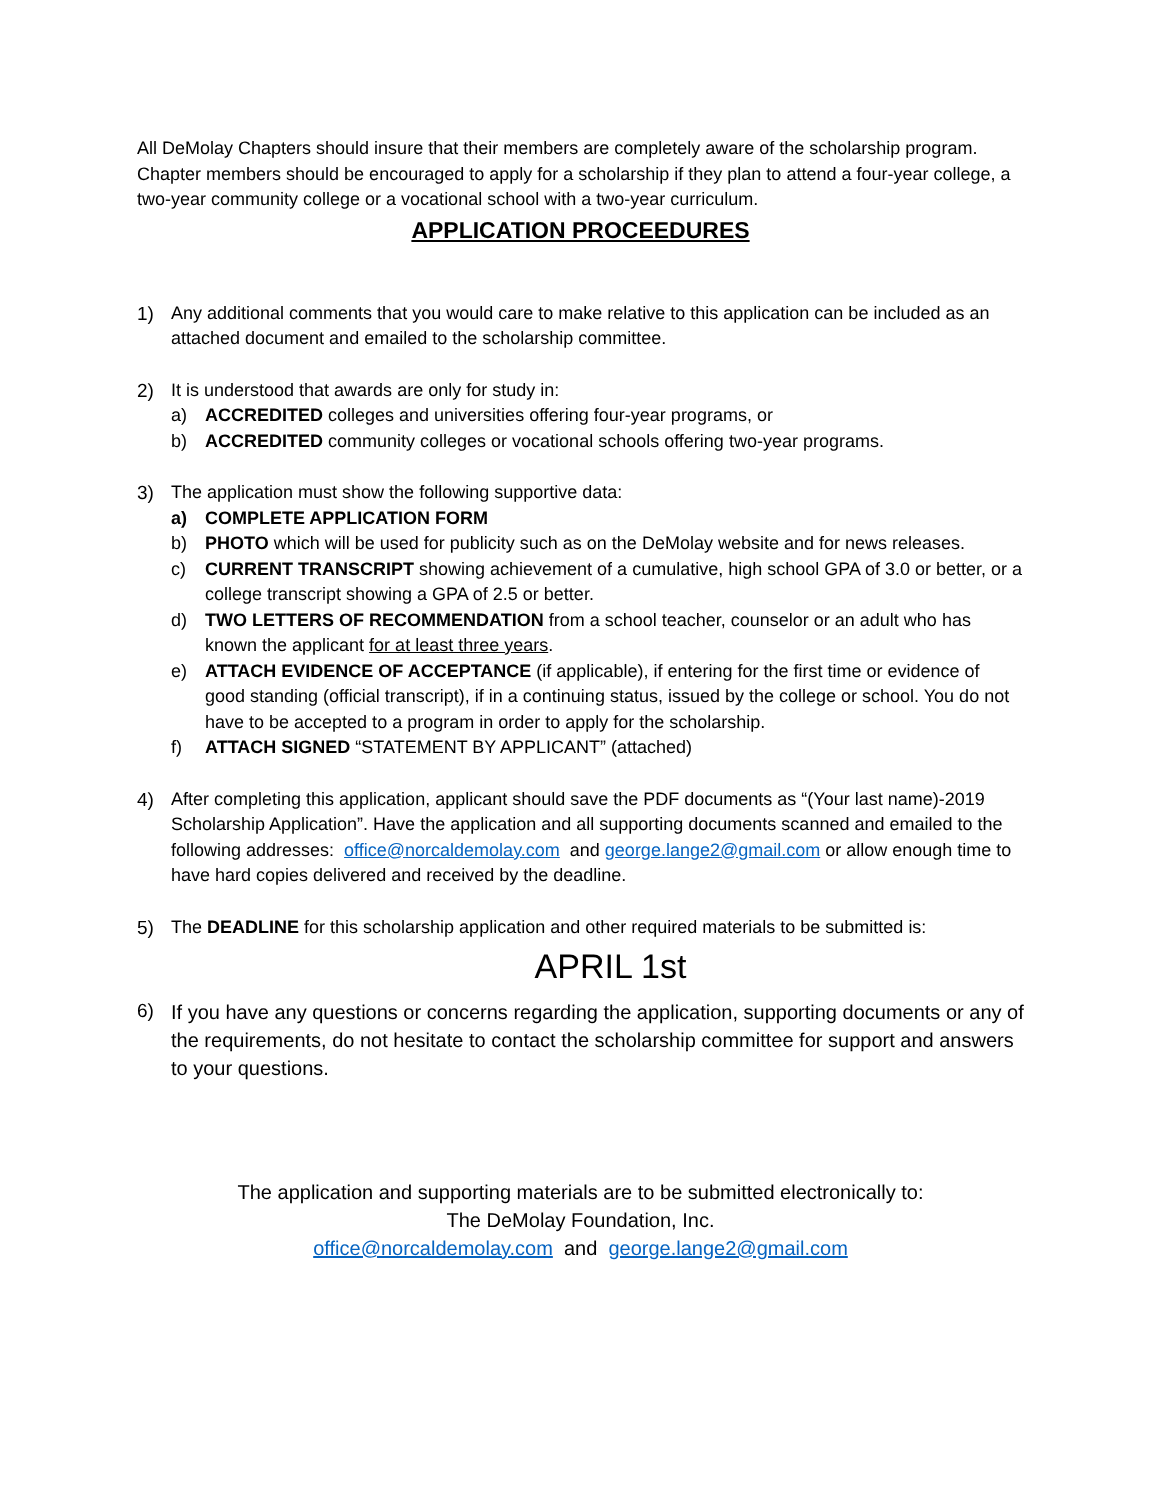All DeMolay Chapters should insure that their members are completely aware of the scholarship program. Chapter members should be encouraged to apply for a scholarship if they plan to attend a four-year college, a two-year community college or a vocational school with a two-year curriculum.
APPLICATION PROCEEDURES
1) Any additional comments that you would care to make relative to this application can be included as an attached document and emailed to the scholarship committee.
2) It is understood that awards are only for study in:
a) ACCREDITED colleges and universities offering four-year programs, or
b) ACCREDITED community colleges or vocational schools offering two-year programs.
3) The application must show the following supportive data:
a) COMPLETE APPLICATION FORM
b) PHOTO which will be used for publicity such as on the DeMolay website and for news releases.
c) CURRENT TRANSCRIPT showing achievement of a cumulative, high school GPA of 3.0 or better, or a college transcript showing a GPA of 2.5 or better.
d) TWO LETTERS OF RECOMMENDATION from a school teacher, counselor or an adult who has known the applicant for at least three years.
e) ATTACH EVIDENCE OF ACCEPTANCE (if applicable), if entering for the first time or evidence of good standing (official transcript), if in a continuing status, issued by the college or school. You do not have to be accepted to a program in order to apply for the scholarship.
f) ATTACH SIGNED “STATEMENT BY APPLICANT” (attached)
4) After completing this application, applicant should save the PDF documents as “(Your last name)-2019 Scholarship Application”. Have the application and all supporting documents scanned and emailed to the following addresses: office@norcaldemolay.com and george.lange2@gmail.com or allow enough time to have hard copies delivered and received by the deadline.
5) The DEADLINE for this scholarship application and other required materials to be submitted is:
APRIL 1st
6)
If you have any questions or concerns regarding the application, supporting documents or any of the requirements, do not hesitate to contact the scholarship committee for support and answers to your questions.
The application and supporting materials are to be submitted electronically to:
The DeMolay Foundation, Inc.
office@norcaldemolay.com and george.lange2@gmail.com